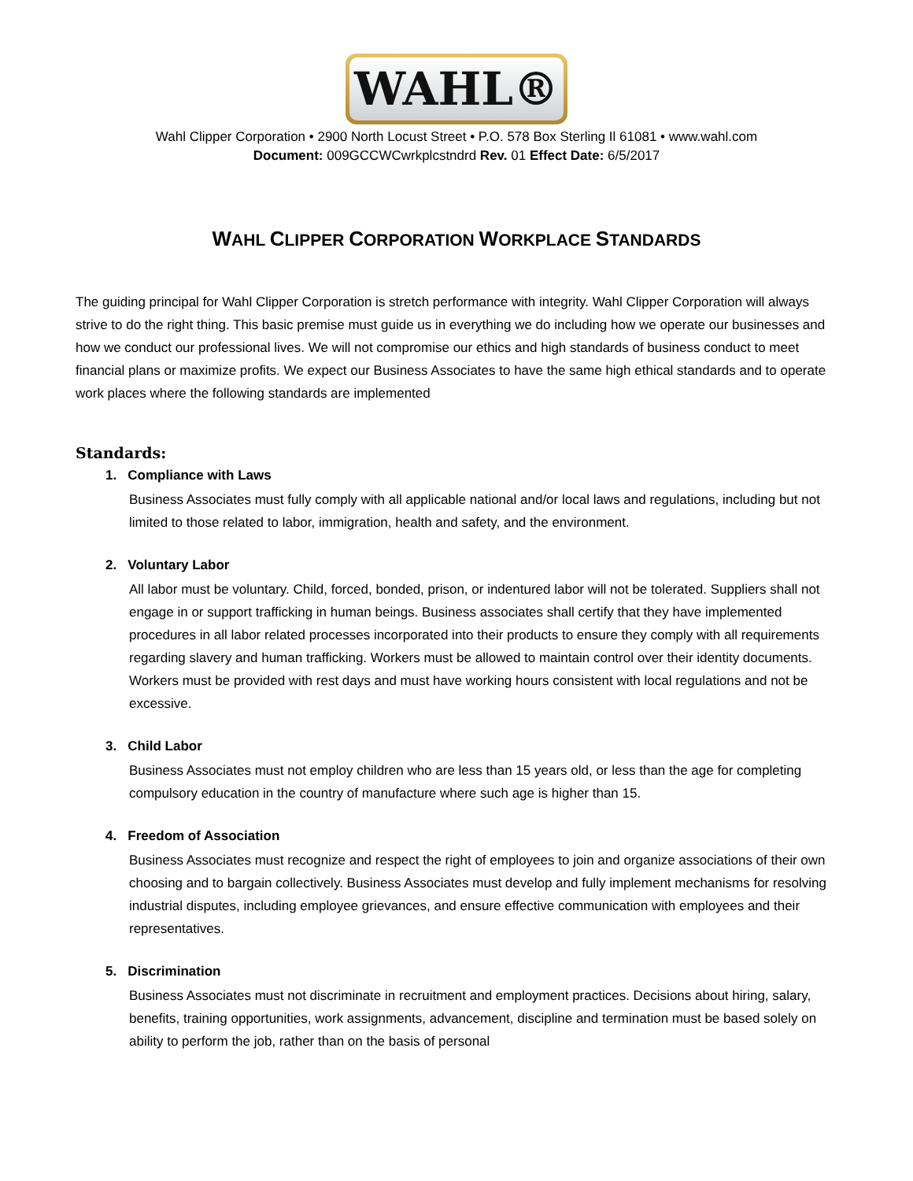WAHL®
Wahl Clipper Corporation • 2900 North Locust Street • P.O. 578 Box Sterling Il 61081 • www.wahl.com
Document: 009GCCWCwrkplcstndrd Rev. 01 Effect Date: 6/5/2017
WAHL CLIPPER CORPORATION WORKPLACE STANDARDS
The guiding principal for Wahl Clipper Corporation is stretch performance with integrity. Wahl Clipper Corporation will always strive to do the right thing. This basic premise must guide us in everything we do including how we operate our businesses and how we conduct our professional lives. We will not compromise our ethics and high standards of business conduct to meet financial plans or maximize profits. We expect our Business Associates to have the same high ethical standards and to operate work places where the following standards are implemented
Standards:
1. Compliance with Laws
Business Associates must fully comply with all applicable national and/or local laws and regulations, including but not limited to those related to labor, immigration, health and safety, and the environment.
2. Voluntary Labor
All labor must be voluntary. Child, forced, bonded, prison, or indentured labor will not be tolerated. Suppliers shall not engage in or support trafficking in human beings. Business associates shall certify that they have implemented procedures in all labor related processes incorporated into their products to ensure they comply with all requirements regarding slavery and human trafficking. Workers must be allowed to maintain control over their identity documents. Workers must be provided with rest days and must have working hours consistent with local regulations and not be excessive.
3. Child Labor
Business Associates must not employ children who are less than 15 years old, or less than the age for completing compulsory education in the country of manufacture where such age is higher than 15.
4. Freedom of Association
Business Associates must recognize and respect the right of employees to join and organize associations of their own choosing and to bargain collectively. Business Associates must develop and fully implement mechanisms for resolving industrial disputes, including employee grievances, and ensure effective communication with employees and their representatives.
5. Discrimination
Business Associates must not discriminate in recruitment and employment practices. Decisions about hiring, salary, benefits, training opportunities, work assignments, advancement, discipline and termination must be based solely on ability to perform the job, rather than on the basis of personal